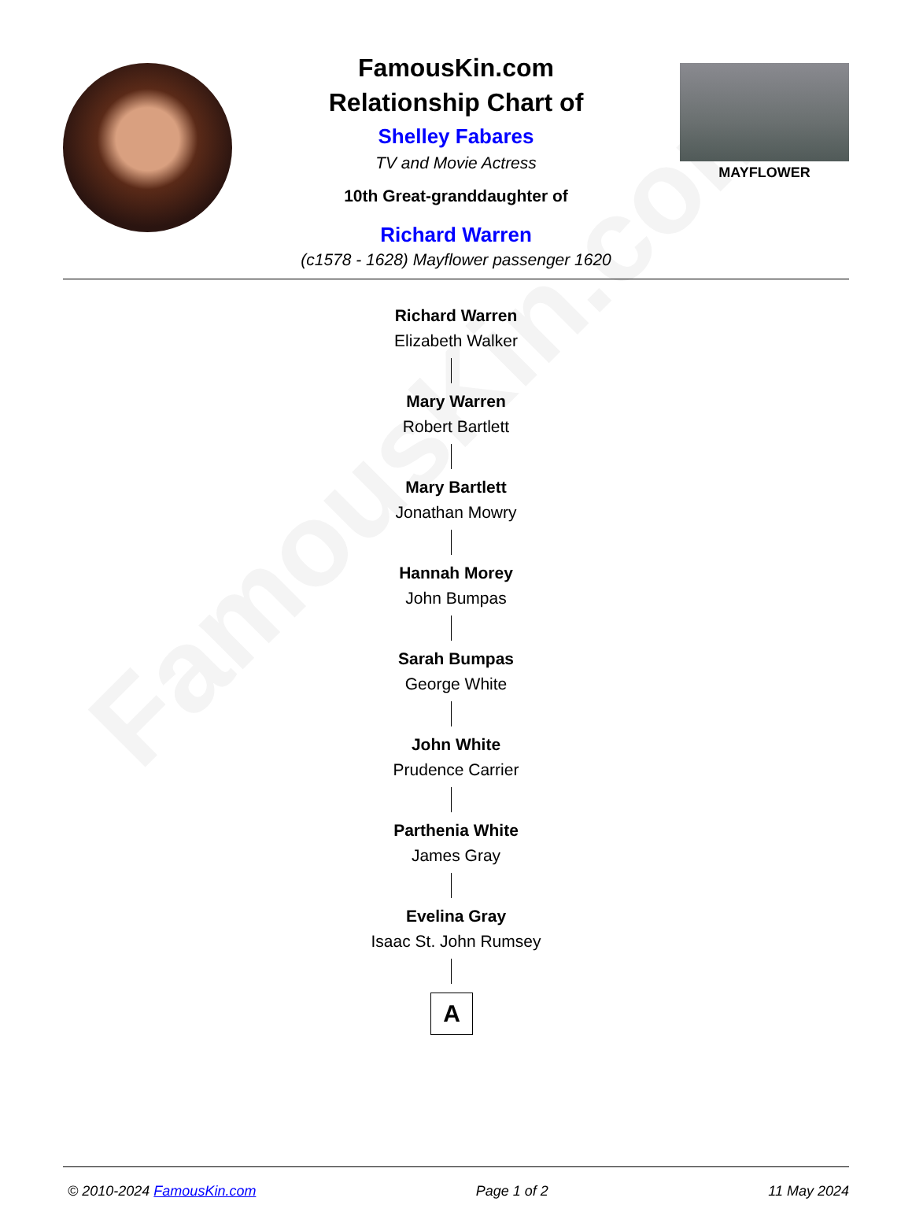FamousKin.com
FamousKin.com
Relationship Chart of
Shelley Fabares
TV and Movie Actress
10th Great-granddaughter of
Richard Warren
(c1578 - 1628) Mayflower passenger 1620
MAYFLOWER
Richard Warren
Elizabeth Walker
Mary Warren
Robert Bartlett
Mary Bartlett
Jonathan Mowry
Hannah Morey
John Bumpas
Sarah Bumpas
George White
John White
Prudence Carrier
Parthenia White
James Gray
Evelina Gray
Isaac St. John Rumsey
A
© 2010-2024 FamousKin.com Page 1 of 2 11 May 2024